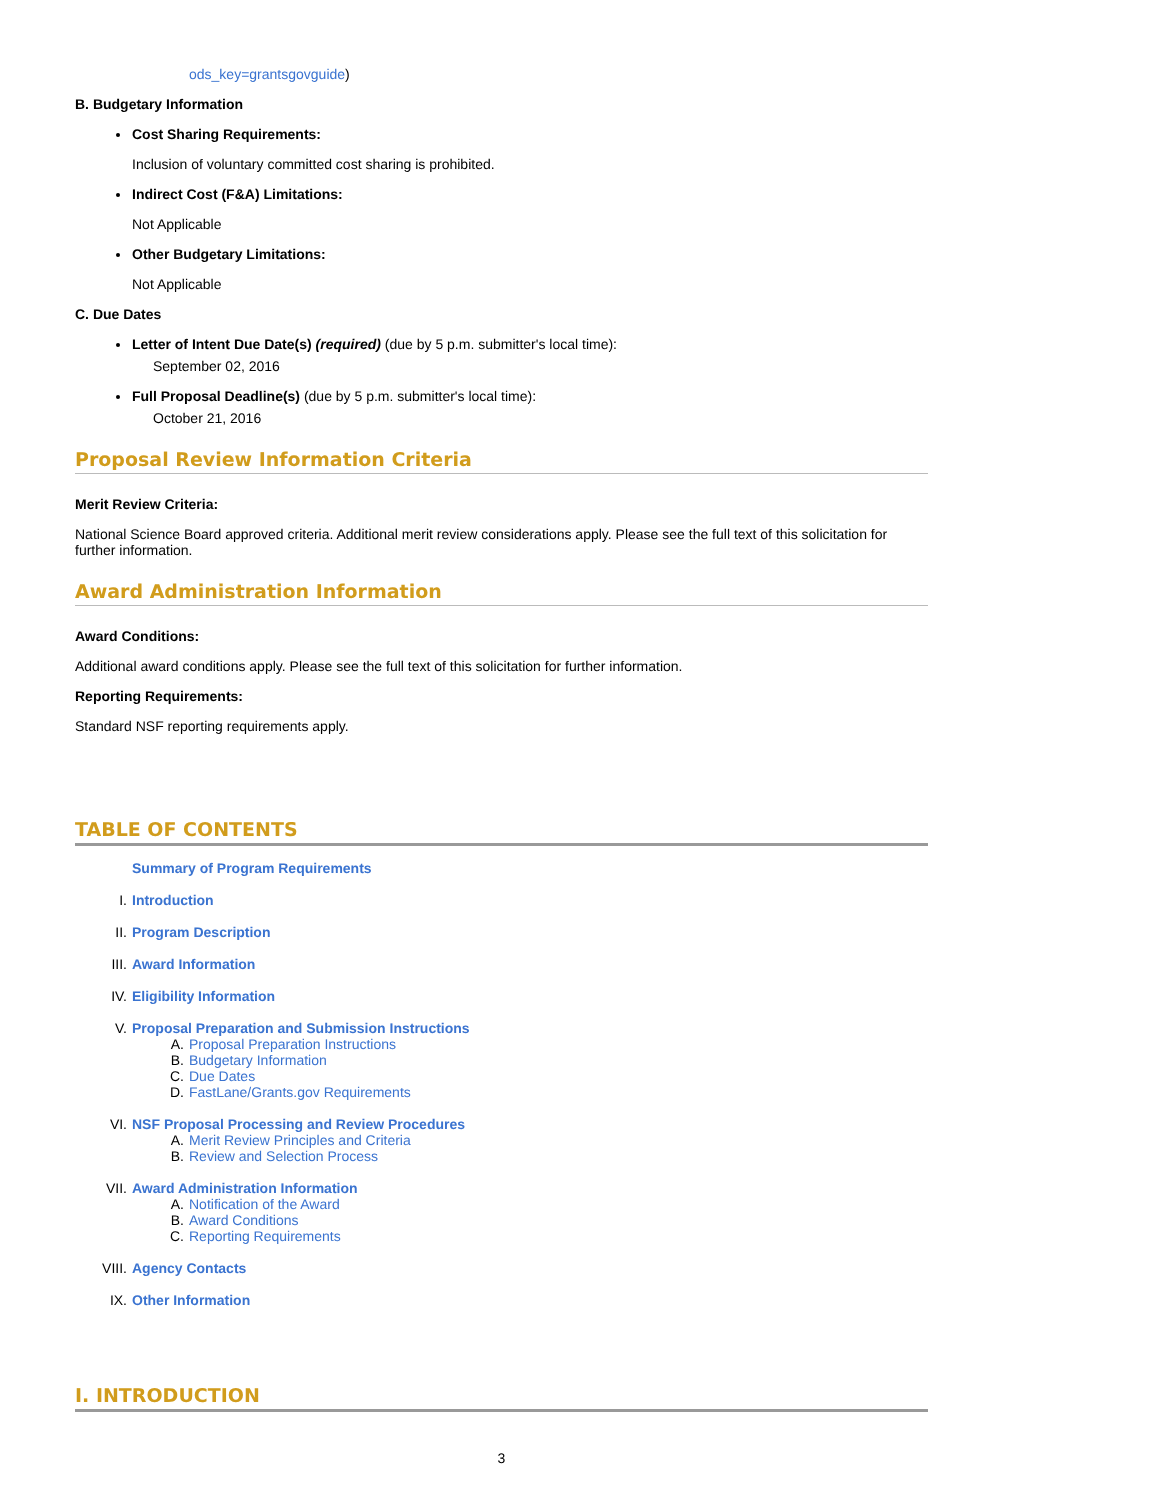ods_key=grantsgovguide)
B. Budgetary Information
Cost Sharing Requirements:
Inclusion of voluntary committed cost sharing is prohibited.
Indirect Cost (F&A) Limitations:
Not Applicable
Other Budgetary Limitations:
Not Applicable
C. Due Dates
Letter of Intent Due Date(s) (required) (due by 5 p.m. submitter's local time):
September 02, 2016
Full Proposal Deadline(s) (due by 5 p.m. submitter's local time):
October 21, 2016
Proposal Review Information Criteria
Merit Review Criteria:
National Science Board approved criteria. Additional merit review considerations apply. Please see the full text of this solicitation for further information.
Award Administration Information
Award Conditions:
Additional award conditions apply. Please see the full text of this solicitation for further information.
Reporting Requirements:
Standard NSF reporting requirements apply.
TABLE OF CONTENTS
Summary of Program Requirements
I. Introduction
II. Program Description
III. Award Information
IV. Eligibility Information
V. Proposal Preparation and Submission Instructions
A. Proposal Preparation Instructions
B. Budgetary Information
C. Due Dates
D. FastLane/Grants.gov Requirements
VI. NSF Proposal Processing and Review Procedures
A. Merit Review Principles and Criteria
B. Review and Selection Process
VII. Award Administration Information
A. Notification of the Award
B. Award Conditions
C. Reporting Requirements
VIII. Agency Contacts
IX. Other Information
I. INTRODUCTION
3